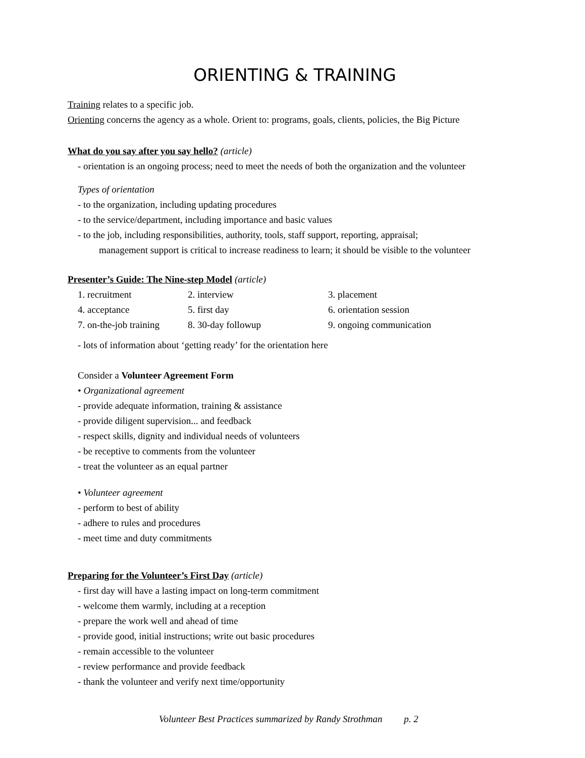ORIENTING & TRAINING
Training relates to a specific job.
Orienting concerns the agency as a whole. Orient to: programs, goals, clients, policies, the Big Picture
What do you say after you say hello? (article)
- orientation is an ongoing process; need to meet the needs of both the organization and the volunteer
Types of orientation
- to the organization, including updating procedures
- to the service/department, including importance and basic values
- to the job, including responsibilities, authority, tools, staff support, reporting, appraisal;
management support is critical to increase readiness to learn; it should be visible to the volunteer
Presenter’s Guide: The Nine-step Model (article)
| 1. recruitment | 2. interview | 3. placement |
| 4. acceptance | 5. first day | 6. orientation session |
| 7. on-the-job training | 8. 30-day followup | 9. ongoing communication |
- lots of information about ‘getting ready’ for the orientation here
Consider a Volunteer Agreement Form
• Organizational agreement
- provide adequate information, training & assistance
- provide diligent supervision... and feedback
- respect skills, dignity and individual needs of volunteers
- be receptive to comments from the volunteer
- treat the volunteer as an equal partner
• Volunteer agreement
- perform to best of ability
- adhere to rules and procedures
- meet time and duty commitments
Preparing for the Volunteer’s First Day (article)
- first day will have a lasting impact on long-term commitment
- welcome them warmly, including at a reception
- prepare the work well and ahead of time
- provide good, initial instructions; write out basic procedures
- remain accessible to the volunteer
- review performance and provide feedback
- thank the volunteer and verify next time/opportunity
Volunteer Best Practices summarized by Randy Strothman p. 2